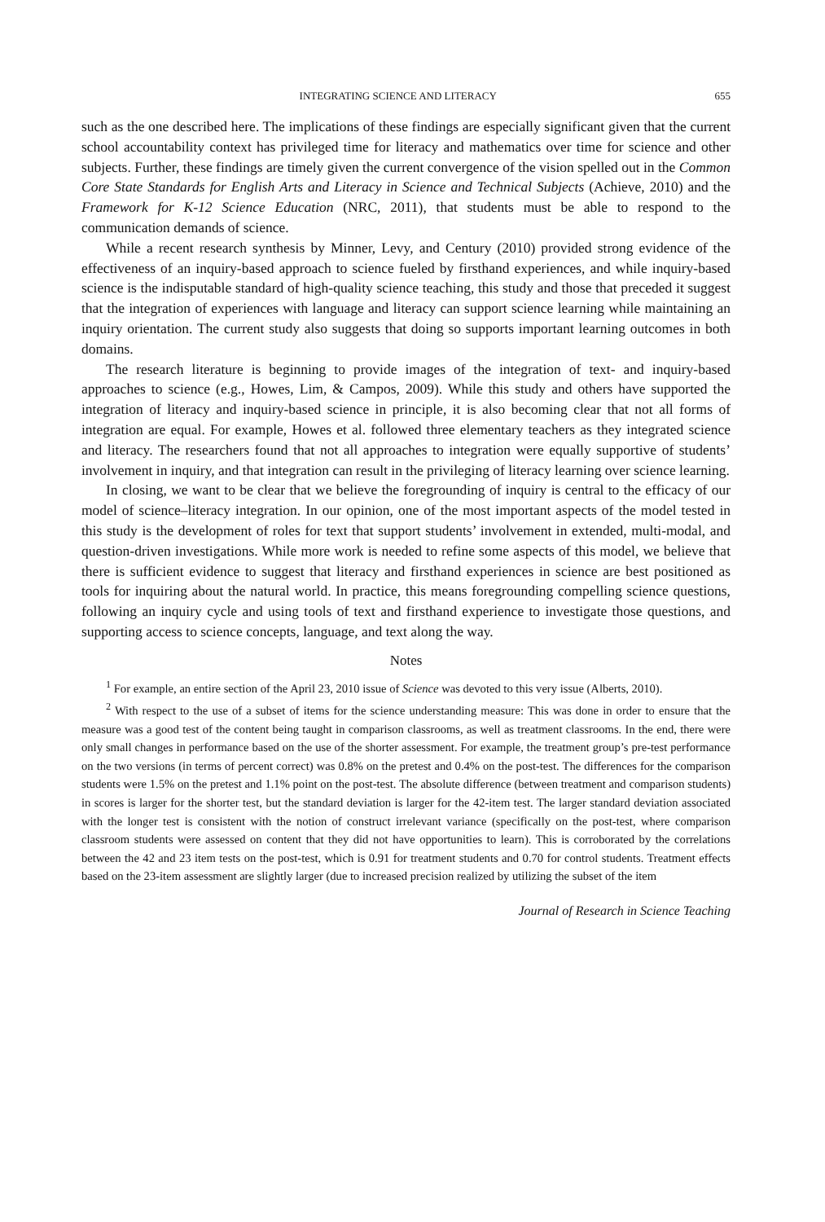INTEGRATING SCIENCE AND LITERACY 655
such as the one described here. The implications of these findings are especially significant given that the current school accountability context has privileged time for literacy and mathematics over time for science and other subjects. Further, these findings are timely given the current convergence of the vision spelled out in the Common Core State Standards for English Arts and Literacy in Science and Technical Subjects (Achieve, 2010) and the Framework for K-12 Science Education (NRC, 2011), that students must be able to respond to the communication demands of science.
While a recent research synthesis by Minner, Levy, and Century (2010) provided strong evidence of the effectiveness of an inquiry-based approach to science fueled by firsthand experiences, and while inquiry-based science is the indisputable standard of high-quality science teaching, this study and those that preceded it suggest that the integration of experiences with language and literacy can support science learning while maintaining an inquiry orientation. The current study also suggests that doing so supports important learning outcomes in both domains.
The research literature is beginning to provide images of the integration of text- and inquiry-based approaches to science (e.g., Howes, Lim, & Campos, 2009). While this study and others have supported the integration of literacy and inquiry-based science in principle, it is also becoming clear that not all forms of integration are equal. For example, Howes et al. followed three elementary teachers as they integrated science and literacy. The researchers found that not all approaches to integration were equally supportive of students’ involvement in inquiry, and that integration can result in the privileging of literacy learning over science learning.
In closing, we want to be clear that we believe the foregrounding of inquiry is central to the efficacy of our model of science–literacy integration. In our opinion, one of the most important aspects of the model tested in this study is the development of roles for text that support students’ involvement in extended, multi-modal, and question-driven investigations. While more work is needed to refine some aspects of this model, we believe that there is sufficient evidence to suggest that literacy and firsthand experiences in science are best positioned as tools for inquiring about the natural world. In practice, this means foregrounding compelling science questions, following an inquiry cycle and using tools of text and firsthand experience to investigate those questions, and supporting access to science concepts, language, and text along the way.
Notes
<sup>1</sup> For example, an entire section of the April 23, 2010 issue of Science was devoted to this very issue (Alberts, 2010).
<sup>2</sup> With respect to the use of a subset of items for the science understanding measure: This was done in order to ensure that the measure was a good test of the content being taught in comparison classrooms, as well as treatment classrooms. In the end, there were only small changes in performance based on the use of the shorter assessment. For example, the treatment group’s pre-test performance on the two versions (in terms of percent correct) was 0.8% on the pretest and 0.4% on the post-test. The differences for the comparison students were 1.5% on the pretest and 1.1% point on the post-test. The absolute difference (between treatment and comparison students) in scores is larger for the shorter test, but the standard deviation is larger for the 42-item test. The larger standard deviation associated with the longer test is consistent with the notion of construct irrelevant variance (specifically on the post-test, where comparison classroom students were assessed on content that they did not have opportunities to learn). This is corroborated by the correlations between the 42 and 23 item tests on the post-test, which is 0.91 for treatment students and 0.70 for control students. Treatment effects based on the 23-item assessment are slightly larger (due to increased precision realized by utilizing the subset of the item
Journal of Research in Science Teaching